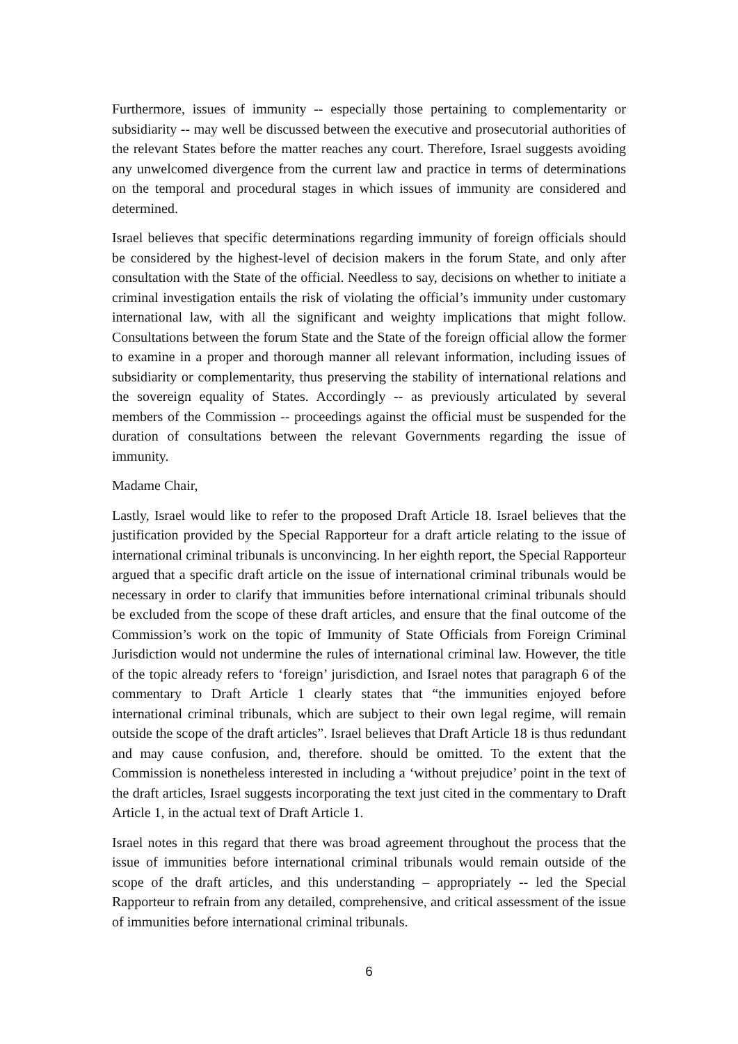Furthermore, issues of immunity -- especially those pertaining to complementarity or subsidiarity -- may well be discussed between the executive and prosecutorial authorities of the relevant States before the matter reaches any court. Therefore, Israel suggests avoiding any unwelcomed divergence from the current law and practice in terms of determinations on the temporal and procedural stages in which issues of immunity are considered and determined.
Israel believes that specific determinations regarding immunity of foreign officials should be considered by the highest-level of decision makers in the forum State, and only after consultation with the State of the official. Needless to say, decisions on whether to initiate a criminal investigation entails the risk of violating the official’s immunity under customary international law, with all the significant and weighty implications that might follow. Consultations between the forum State and the State of the foreign official allow the former to examine in a proper and thorough manner all relevant information, including issues of subsidiarity or complementarity, thus preserving the stability of international relations and the sovereign equality of States. Accordingly -- as previously articulated by several members of the Commission -- proceedings against the official must be suspended for the duration of consultations between the relevant Governments regarding the issue of immunity.
Madame Chair,
Lastly, Israel would like to refer to the proposed Draft Article 18. Israel believes that the justification provided by the Special Rapporteur for a draft article relating to the issue of international criminal tribunals is unconvincing. In her eighth report, the Special Rapporteur argued that a specific draft article on the issue of international criminal tribunals would be necessary in order to clarify that immunities before international criminal tribunals should be excluded from the scope of these draft articles, and ensure that the final outcome of the Commission’s work on the topic of Immunity of State Officials from Foreign Criminal Jurisdiction would not undermine the rules of international criminal law. However, the title of the topic already refers to ‘foreign’ jurisdiction, and Israel notes that paragraph 6 of the commentary to Draft Article 1 clearly states that “the immunities enjoyed before international criminal tribunals, which are subject to their own legal regime, will remain outside the scope of the draft articles”. Israel believes that Draft Article 18 is thus redundant and may cause confusion, and, therefore. should be omitted. To the extent that the Commission is nonetheless interested in including a ‘without prejudice’ point in the text of the draft articles, Israel suggests incorporating the text just cited in the commentary to Draft Article 1, in the actual text of Draft Article 1.
Israel notes in this regard that there was broad agreement throughout the process that the issue of immunities before international criminal tribunals would remain outside of the scope of the draft articles, and this understanding – appropriately -- led the Special Rapporteur to refrain from any detailed, comprehensive, and critical assessment of the issue of immunities before international criminal tribunals.
6